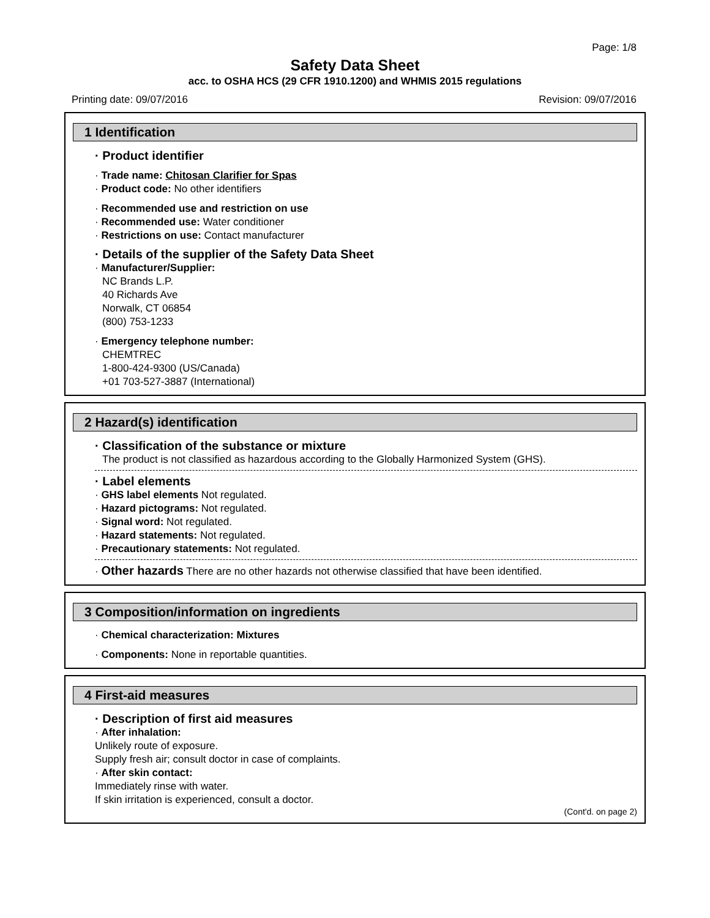Page: 1/8
Safety Data Sheet
acc. to OSHA HCS (29 CFR 1910.1200) and WHMIS 2015 regulations
Printing date: 09/07/2016 Revision: 09/07/2016
1 Identification
· Product identifier
· Trade name: Chitosan Clarifier for Spas
· Product code: No other identifiers
· Recommended use and restriction on use
· Recommended use: Water conditioner
· Restrictions on use: Contact manufacturer
· Details of the supplier of the Safety Data Sheet
· Manufacturer/Supplier:
NC Brands L.P.
40 Richards Ave
Norwalk, CT 06854
(800) 753-1233
· Emergency telephone number:
CHEMTREC
1-800-424-9300 (US/Canada)
+01 703-527-3887 (International)
2 Hazard(s) identification
· Classification of the substance or mixture
The product is not classified as hazardous according to the Globally Harmonized System (GHS).
· Label elements
· GHS label elements Not regulated.
· Hazard pictograms: Not regulated.
· Signal word: Not regulated.
· Hazard statements: Not regulated.
· Precautionary statements: Not regulated.
· Other hazards There are no other hazards not otherwise classified that have been identified.
3 Composition/information on ingredients
· Chemical characterization: Mixtures
· Components: None in reportable quantities.
4 First-aid measures
· Description of first aid measures
· After inhalation:
Unlikely route of exposure.
Supply fresh air; consult doctor in case of complaints.
· After skin contact:
Immediately rinse with water.
If skin irritation is experienced, consult a doctor.
(Cont'd. on page 2)